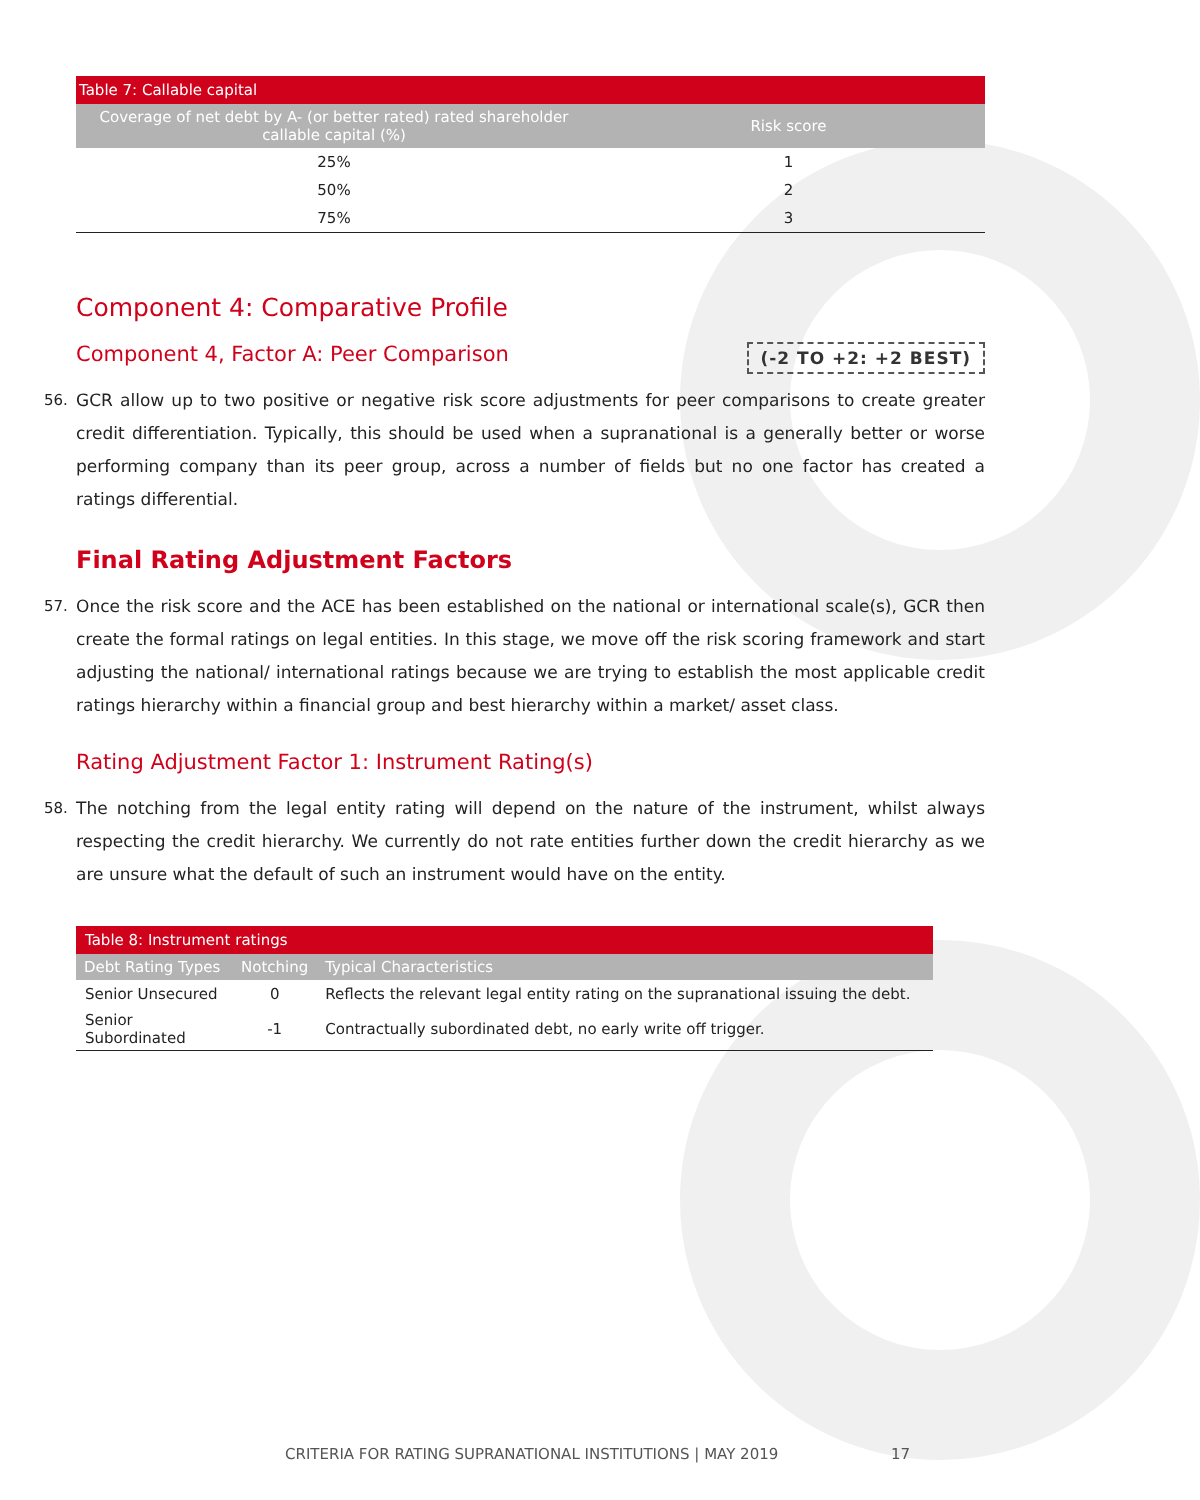| Table 7: Callable capital | |
| Coverage of net debt by A- (or better rated) rated shareholder callable capital (%) | Risk score |
| 25% | 1 |
| 50% | 2 |
| 75% | 3 |
Component 4: Comparative Profile
(-2 TO +2: +2 BEST)
Component 4, Factor A: Peer Comparison
56. GCR allow up to two positive or negative risk score adjustments for peer comparisons to create greater credit differentiation. Typically, this should be used when a supranational is a generally better or worse performing company than its peer group, across a number of fields but no one factor has created a ratings differential.
Final Rating Adjustment Factors
57. Once the risk score and the ACE has been established on the national or international scale(s), GCR then create the formal ratings on legal entities. In this stage, we move off the risk scoring framework and start adjusting the national/ international ratings because we are trying to establish the most applicable credit ratings hierarchy within a financial group and best hierarchy within a market/ asset class.
Rating Adjustment Factor 1: Instrument Rating(s)
58. The notching from the legal entity rating will depend on the nature of the instrument, whilst always respecting the credit hierarchy. We currently do not rate entities further down the credit hierarchy as we are unsure what the default of such an instrument would have on the entity.
| Table 8: Instrument ratings | | |
| Debt Rating Types | Notching | Typical Characteristics |
| Senior Unsecured | 0 | Reflects the relevant legal entity rating on the supranational issuing the debt. |
| Senior Subordinated | -1 | Contractually subordinated debt, no early write off trigger. |
CRITERIA FOR RATING SUPRANATIONAL INSTITUTIONS | MAY 2019 17